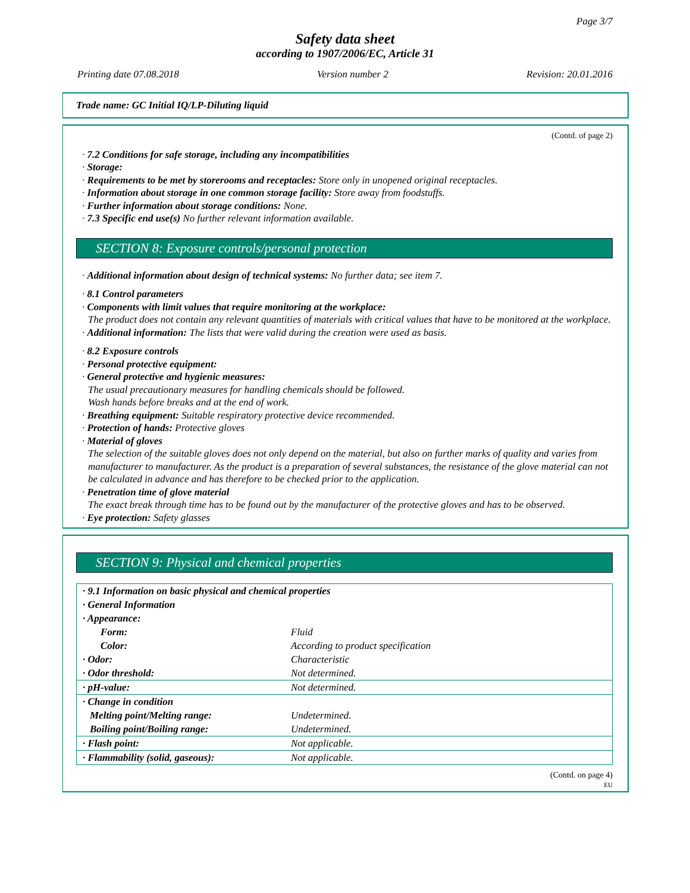Page 3/7
Safety data sheet
according to 1907/2006/EC, Article 31
Printing date 07.08.2018 Version number 2 Revision: 20.01.2016
Trade name: GC Initial IQ/LP-Diluting liquid
(Contd. of page 2)
· 7.2 Conditions for safe storage, including any incompatibilities
· Storage:
· Requirements to be met by storerooms and receptacles: Store only in unopened original receptacles.
· Information about storage in one common storage facility: Store away from foodstuffs.
· Further information about storage conditions: None.
· 7.3 Specific end use(s) No further relevant information available.
SECTION 8: Exposure controls/personal protection
· Additional information about design of technical systems: No further data; see item 7.
· 8.1 Control parameters
· Components with limit values that require monitoring at the workplace:
The product does not contain any relevant quantities of materials with critical values that have to be monitored at the workplace.
· Additional information: The lists that were valid during the creation were used as basis.
· 8.2 Exposure controls
· Personal protective equipment:
· General protective and hygienic measures:
The usual precautionary measures for handling chemicals should be followed.
Wash hands before breaks and at the end of work.
· Breathing equipment: Suitable respiratory protective device recommended.
· Protection of hands: Protective gloves
· Material of gloves
The selection of the suitable gloves does not only depend on the material, but also on further marks of quality and varies from manufacturer to manufacturer. As the product is a preparation of several substances, the resistance of the glove material can not be calculated in advance and has therefore to be checked prior to the application.
· Penetration time of glove material
The exact break through time has to be found out by the manufacturer of the protective gloves and has to be observed.
· Eye protection: Safety glasses
SECTION 9: Physical and chemical properties
| · 9.1 Information on basic physical and chemical properties | |
| · General Information | |
| · Appearance: | |
| Form: | Fluid |
| Color: | According to product specification |
| · Odor: | Characteristic |
| · Odor threshold: | Not determined. |
| · pH-value: | Not determined. |
| · Change in condition | |
| Melting point/Melting range: | Undetermined. |
| Boiling point/Boiling range: | Undetermined. |
| · Flash point: | Not applicable. |
| · Flammability (solid, gaseous): | Not applicable. |
(Contd. on page 4)
EU